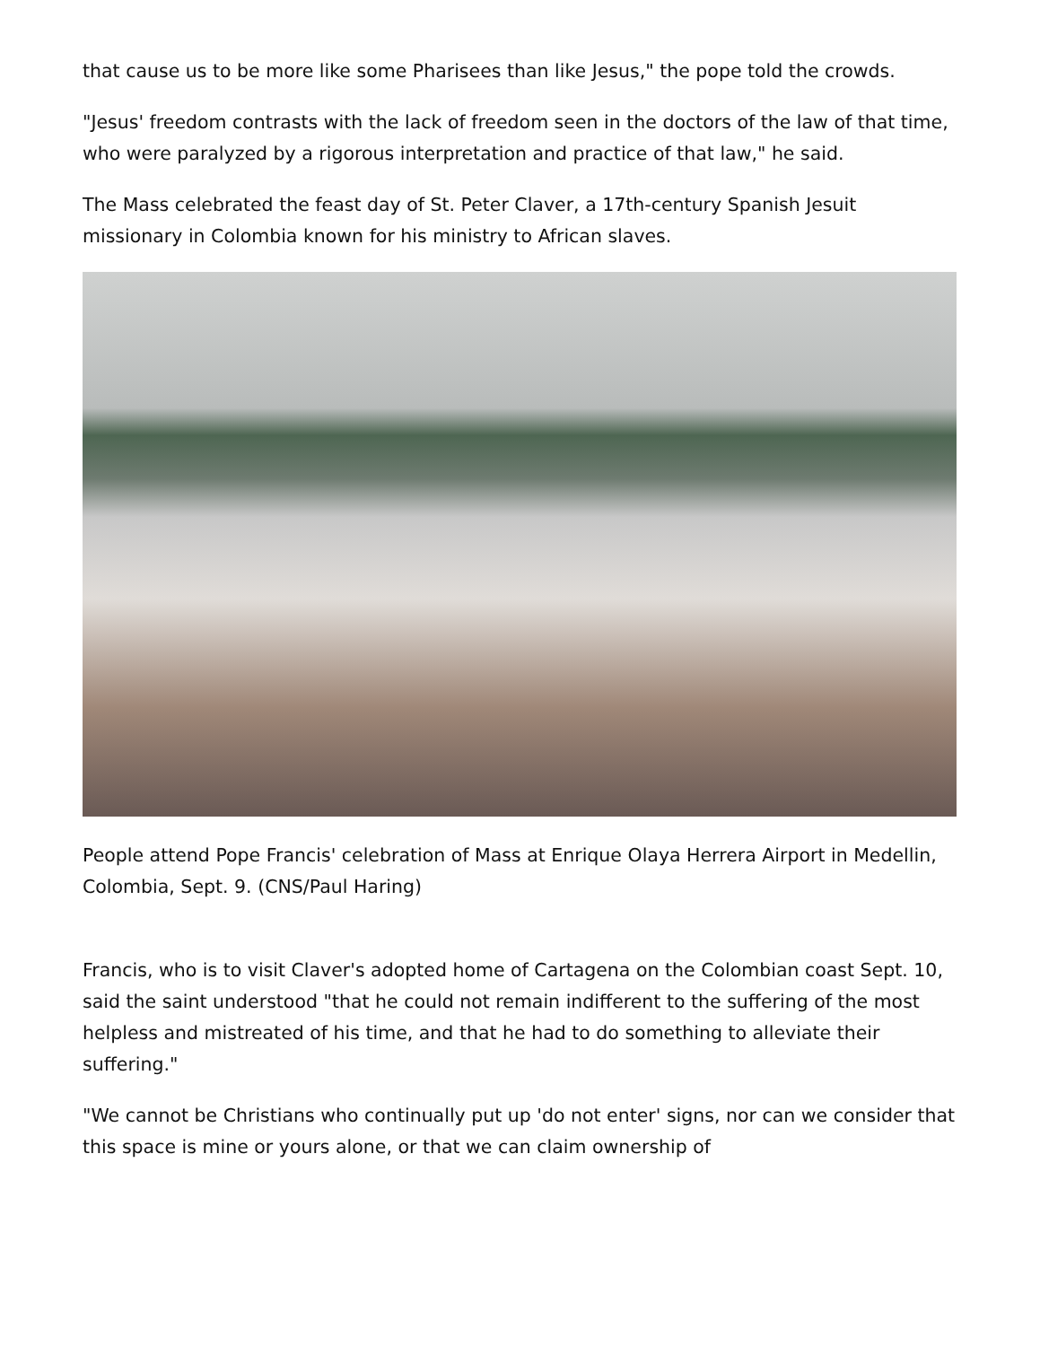that cause us to be more like some Pharisees than like Jesus," the pope told the crowds.
"Jesus' freedom contrasts with the lack of freedom seen in the doctors of the law of that time, who were paralyzed by a rigorous interpretation and practice of that law," he said.
The Mass celebrated the feast day of St. Peter Claver, a 17th-century Spanish Jesuit missionary in Colombia known for his ministry to African slaves.
People attend Pope Francis' celebration of Mass at Enrique Olaya Herrera Airport in Medellin, Colombia, Sept. 9. (CNS/Paul Haring)
Francis, who is to visit Claver's adopted home of Cartagena on the Colombian coast Sept. 10, said the saint understood "that he could not remain indifferent to the suffering of the most helpless and mistreated of his time, and that he had to do something to alleviate their suffering."
"We cannot be Christians who continually put up 'do not enter' signs, nor can we consider that this space is mine or yours alone, or that we can claim ownership of